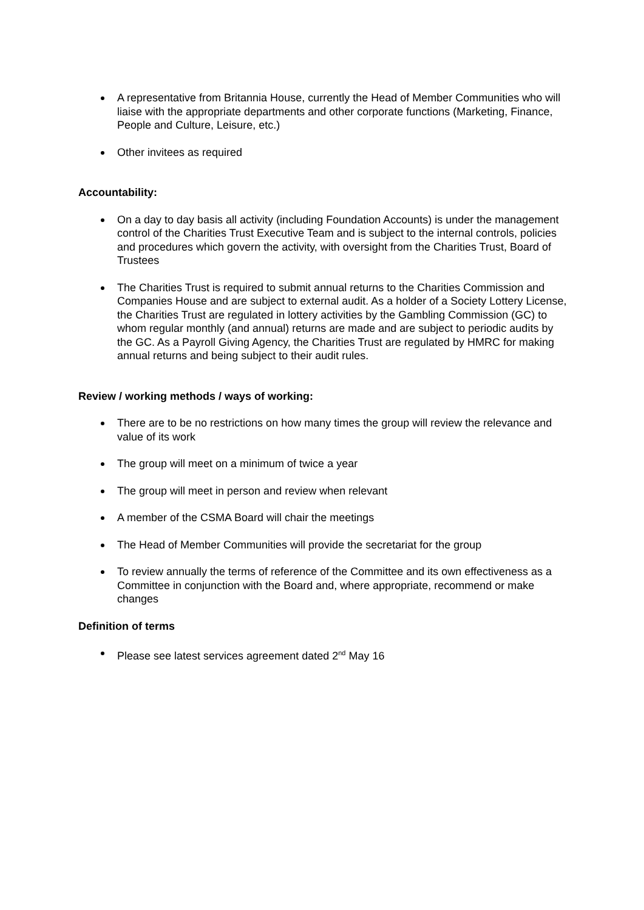A representative from Britannia House, currently the Head of Member Communities who will liaise with the appropriate departments and other corporate functions (Marketing, Finance, People and Culture, Leisure, etc.)
Other invitees as required
Accountability:
On a day to day basis all activity (including Foundation Accounts) is under the management control of the Charities Trust Executive Team and is subject to the internal controls, policies and procedures which govern the activity, with oversight from the Charities Trust, Board of Trustees
The Charities Trust is required to submit annual returns to the Charities Commission and Companies House and are subject to external audit. As a holder of a Society Lottery License, the Charities Trust are regulated in lottery activities by the Gambling Commission (GC) to whom regular monthly (and annual) returns are made and are subject to periodic audits by the GC. As a Payroll Giving Agency, the Charities Trust are regulated by HMRC for making annual returns and being subject to their audit rules.
Review / working methods / ways of working:
There are to be no restrictions on how many times the group will review the relevance and value of its work
The group will meet on a minimum of twice a year
The group will meet in person and review when relevant
A member of the CSMA Board will chair the meetings
The Head of Member Communities will provide the secretariat for the group
To review annually the terms of reference of the Committee and its own effectiveness as a Committee in conjunction with the Board and, where appropriate, recommend or make changes
Definition of terms
Please see latest services agreement dated 2<sup>nd</sup> May 16